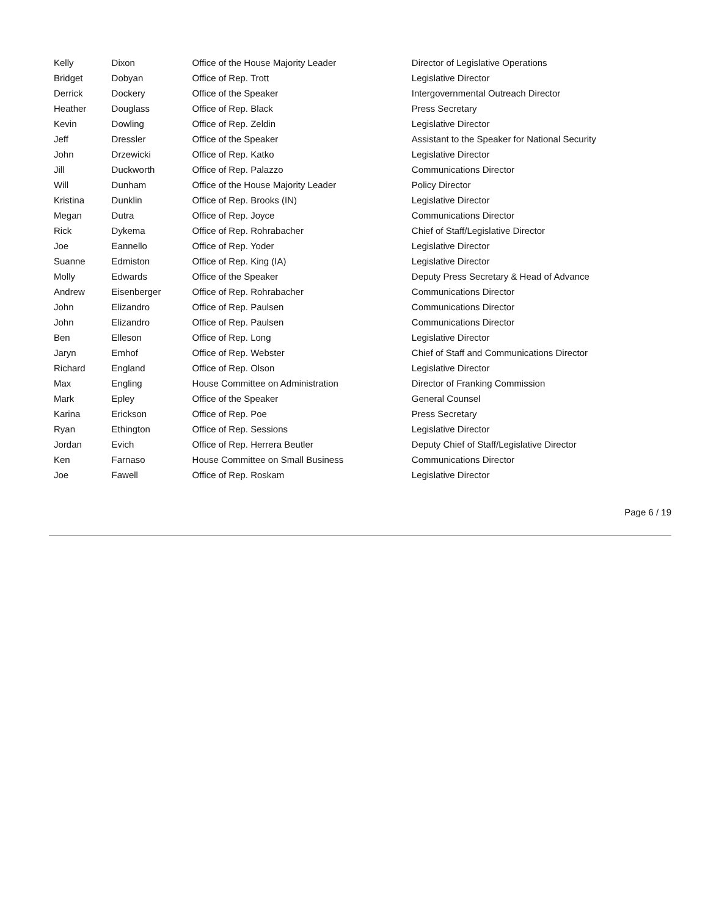| Kelly | Dixon | Office of the House Majority Leader | Director of Legislative Operations |
| Bridget | Dobyan | Office of Rep. Trott | Legislative Director |
| Derrick | Dockery | Office of the Speaker | Intergovernmental Outreach Director |
| Heather | Douglass | Office of Rep. Black | Press Secretary |
| Kevin | Dowling | Office of Rep. Zeldin | Legislative Director |
| Jeff | Dressler | Office of the Speaker | Assistant to the Speaker for National Security |
| John | Drzewicki | Office of Rep. Katko | Legislative Director |
| Jill | Duckworth | Office of Rep. Palazzo | Communications Director |
| Will | Dunham | Office of the House Majority Leader | Policy Director |
| Kristina | Dunklin | Office of Rep. Brooks (IN) | Legislative Director |
| Megan | Dutra | Office of Rep. Joyce | Communications Director |
| Rick | Dykema | Office of Rep. Rohrabacher | Chief of Staff/Legislative Director |
| Joe | Eannello | Office of Rep. Yoder | Legislative Director |
| Suanne | Edmiston | Office of Rep. King (IA) | Legislative Director |
| Molly | Edwards | Office of the Speaker | Deputy Press Secretary & Head of Advance |
| Andrew | Eisenberger | Office of Rep. Rohrabacher | Communications Director |
| John | Elizandro | Office of Rep. Paulsen | Communications Director |
| John | Elizandro | Office of Rep. Paulsen | Communications Director |
| Ben | Elleson | Office of Rep. Long | Legislative Director |
| Jaryn | Emhof | Office of Rep. Webster | Chief of Staff and Communications Director |
| Richard | England | Office of Rep. Olson | Legislative Director |
| Max | Engling | House Committee on Administration | Director of Franking Commission |
| Mark | Epley | Office of the Speaker | General Counsel |
| Karina | Erickson | Office of Rep. Poe | Press Secretary |
| Ryan | Ethington | Office of Rep. Sessions | Legislative Director |
| Jordan | Evich | Office of Rep. Herrera Beutler | Deputy Chief of Staff/Legislative Director |
| Ken | Farnaso | House Committee on Small Business | Communications Director |
| Joe | Fawell | Office of Rep. Roskam | Legislative Director |
Page 6 / 19